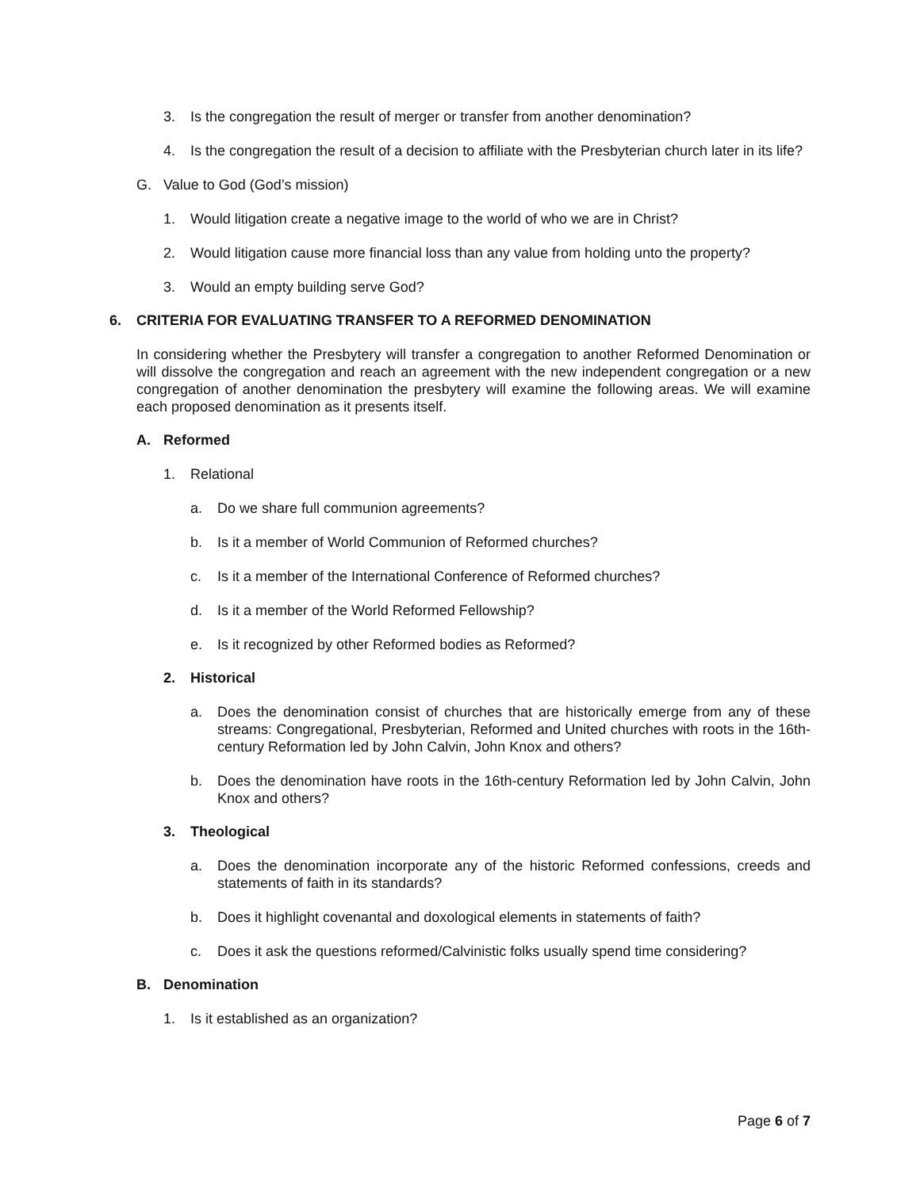3. Is the congregation the result of merger or transfer from another denomination?
4. Is the congregation the result of a decision to affiliate with the Presbyterian church later in its life?
G. Value to God (God’s mission)
1. Would litigation create a negative image to the world of who we are in Christ?
2. Would litigation cause more financial loss than any value from holding unto the property?
3. Would an empty building serve God?
6. CRITERIA FOR EVALUATING TRANSFER TO A REFORMED DENOMINATION
In considering whether the Presbytery will transfer a congregation to another Reformed Denomination or will dissolve the congregation and reach an agreement with the new independent congregation or a new congregation of another denomination the presbytery will examine the following areas. We will examine each proposed denomination as it presents itself.
A. Reformed
1. Relational
a. Do we share full communion agreements?
b. Is it a member of World Communion of Reformed churches?
c. Is it a member of the International Conference of Reformed churches?
d. Is it a member of the World Reformed Fellowship?
e. Is it recognized by other Reformed bodies as Reformed?
2. Historical
a. Does the denomination consist of churches that are historically emerge from any of these streams: Congregational, Presbyterian, Reformed and United churches with roots in the 16th-century Reformation led by John Calvin, John Knox and others?
b. Does the denomination have roots in the 16th-century Reformation led by John Calvin, John Knox and others?
3. Theological
a. Does the denomination incorporate any of the historic Reformed confessions, creeds and statements of faith in its standards?
b. Does it highlight covenantal and doxological elements in statements of faith?
c. Does it ask the questions reformed/Calvinistic folks usually spend time considering?
B. Denomination
1. Is it established as an organization?
Page 6 of 7